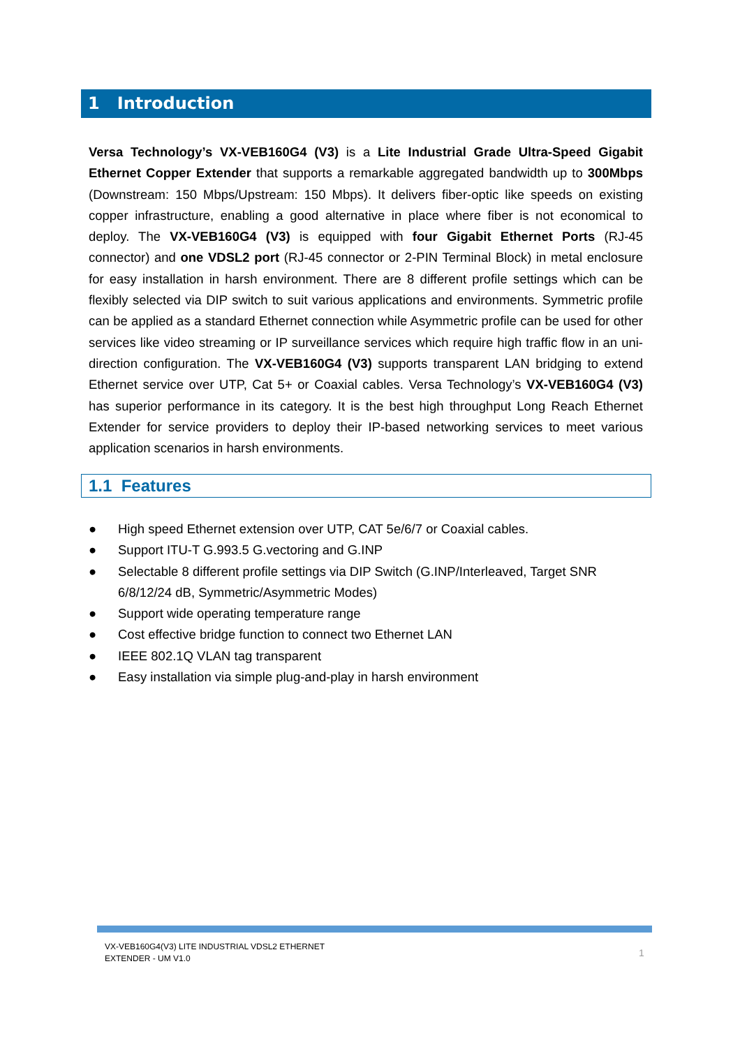1 Introduction
Versa Technology’s VX-VEB160G4 (V3) is a Lite Industrial Grade Ultra-Speed Gigabit Ethernet Copper Extender that supports a remarkable aggregated bandwidth up to 300Mbps (Downstream: 150 Mbps/Upstream: 150 Mbps). It delivers fiber-optic like speeds on existing copper infrastructure, enabling a good alternative in place where fiber is not economical to deploy. The VX-VEB160G4 (V3) is equipped with four Gigabit Ethernet Ports (RJ-45 connector) and one VDSL2 port (RJ-45 connector or 2-PIN Terminal Block) in metal enclosure for easy installation in harsh environment. There are 8 different profile settings which can be flexibly selected via DIP switch to suit various applications and environments. Symmetric profile can be applied as a standard Ethernet connection while Asymmetric profile can be used for other services like video streaming or IP surveillance services which require high traffic flow in an uni-direction configuration. The VX-VEB160G4 (V3) supports transparent LAN bridging to extend Ethernet service over UTP, Cat 5+ or Coaxial cables. Versa Technology’s VX-VEB160G4 (V3) has superior performance in its category. It is the best high throughput Long Reach Ethernet Extender for service providers to deploy their IP-based networking services to meet various application scenarios in harsh environments.
1.1 Features
● High speed Ethernet extension over UTP, CAT 5e/6/7 or Coaxial cables.
● Support ITU-T G.993.5 G.vectoring and G.INP
● Selectable 8 different profile settings via DIP Switch (G.INP/Interleaved, Target SNR 6/8/12/24 dB, Symmetric/Asymmetric Modes)
● Support wide operating temperature range
● Cost effective bridge function to connect two Ethernet LAN
● IEEE 802.1Q VLAN tag transparent
● Easy installation via simple plug-and-play in harsh environment
VX-VEB160G4(V3) LITE INDUSTRIAL VDSL2 ETHERNET
EXTENDER - UM V1.0
1